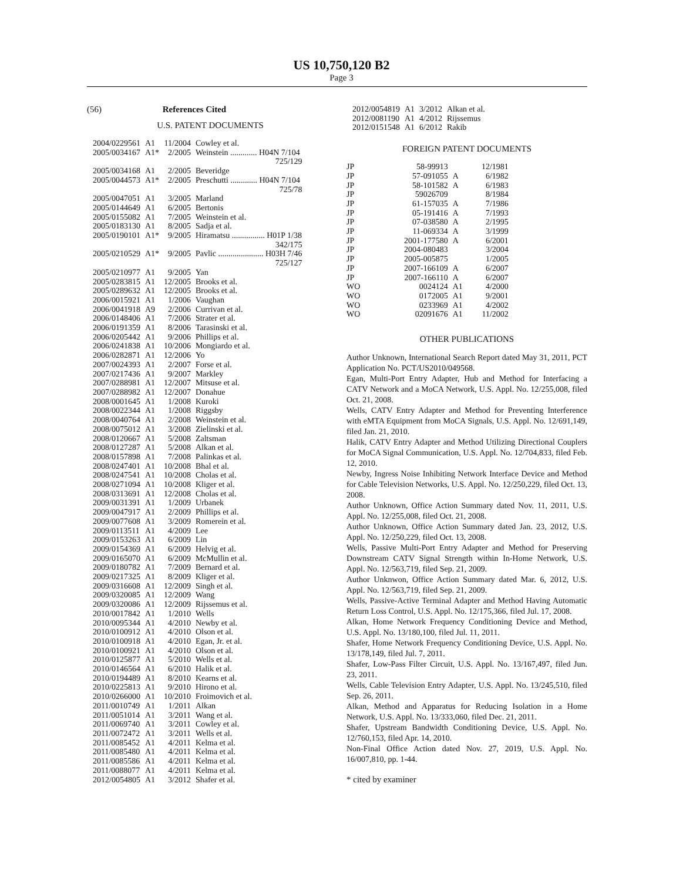US 10,750,120 B2
Page 3
(56) References Cited
U.S. PATENT DOCUMENTS
| 2004/0229561 | A1 | 11/2004 | Cowley et al. |
| 2005/0034167 | A1* | 2/2005 | Weinstein ............. H04N 7/104 725/129 |
| 2005/0034168 | A1 | 2/2005 | Beveridge |
| 2005/0044573 | A1* | 2/2005 | Preschutti ............. H04N 7/104 725/78 |
| 2005/0047051 | A1 | 3/2005 | Marland |
| 2005/0144649 | A1 | 6/2005 | Bertonis |
| 2005/0155082 | A1 | 7/2005 | Weinstein et al. |
| 2005/0183130 | A1 | 8/2005 | Sadja et al. |
| 2005/0190101 | A1* | 9/2005 | Hiramatsu ................ H01P 1/38 342/175 |
| 2005/0210529 | A1* | 9/2005 | Pavlic ...................... H03H 7/46 725/127 |
| 2005/0210977 | A1 | 9/2005 | Yan |
| 2005/0283815 | A1 | 12/2005 | Brooks et al. |
| 2005/0289632 | A1 | 12/2005 | Brooks et al. |
| 2006/0015921 | A1 | 1/2006 | Vaughan |
| 2006/0041918 | A9 | 2/2006 | Currivan et al. |
| 2006/0148406 | A1 | 7/2006 | Strater et al. |
| 2006/0191359 | A1 | 8/2006 | Tarasinski et al. |
| 2006/0205442 | A1 | 9/2006 | Phillips et al. |
| 2006/0241838 | A1 | 10/2006 | Mongiardo et al. |
| 2006/0282871 | A1 | 12/2006 | Yo |
| 2007/0024393 | A1 | 2/2007 | Forse et al. |
| 2007/0217436 | A1 | 9/2007 | Markley |
| 2007/0288981 | A1 | 12/2007 | Mitsuse et al. |
| 2007/0288982 | A1 | 12/2007 | Donahue |
| 2008/0001645 | A1 | 1/2008 | Kuroki |
| 2008/0022344 | A1 | 1/2008 | Riggsby |
| 2008/0040764 | A1 | 2/2008 | Weinstein et al. |
| 2008/0075012 | A1 | 3/2008 | Zielinski et al. |
| 2008/0120667 | A1 | 5/2008 | Zaltsman |
| 2008/0127287 | A1 | 5/2008 | Alkan et al. |
| 2008/0157898 | A1 | 7/2008 | Palinkas et al. |
| 2008/0247401 | A1 | 10/2008 | Bhal et al. |
| 2008/0247541 | A1 | 10/2008 | Cholas et al. |
| 2008/0271094 | A1 | 10/2008 | Kliger et al. |
| 2008/0313691 | A1 | 12/2008 | Cholas et al. |
| 2009/0031391 | A1 | 1/2009 | Urbanek |
| 2009/0047917 | A1 | 2/2009 | Phillips et al. |
| 2009/0077608 | A1 | 3/2009 | Romerein et al. |
| 2009/0113511 | A1 | 4/2009 | Lee |
| 2009/0153263 | A1 | 6/2009 | Lin |
| 2009/0154369 | A1 | 6/2009 | Helvig et al. |
| 2009/0165070 | A1 | 6/2009 | McMullin et al. |
| 2009/0180782 | A1 | 7/2009 | Bernard et al. |
| 2009/0217325 | A1 | 8/2009 | Kliger et al. |
| 2009/0316608 | A1 | 12/2009 | Singh et al. |
| 2009/0320085 | A1 | 12/2009 | Wang |
| 2009/0320086 | A1 | 12/2009 | Rijssemus et al. |
| 2010/0017842 | A1 | 1/2010 | Wells |
| 2010/0095344 | A1 | 4/2010 | Newby et al. |
| 2010/0100912 | A1 | 4/2010 | Olson et al. |
| 2010/0100918 | A1 | 4/2010 | Egan, Jr. et al. |
| 2010/0100921 | A1 | 4/2010 | Olson et al. |
| 2010/0125877 | A1 | 5/2010 | Wells et al. |
| 2010/0146564 | A1 | 6/2010 | Halik et al. |
| 2010/0194489 | A1 | 8/2010 | Kearns et al. |
| 2010/0225813 | A1 | 9/2010 | Hirono et al. |
| 2010/0266000 | A1 | 10/2010 | Froimovich et al. |
| 2011/0010749 | A1 | 1/2011 | Alkan |
| 2011/0051014 | A1 | 3/2011 | Wang et al. |
| 2011/0069740 | A1 | 3/2011 | Cowley et al. |
| 2011/0072472 | A1 | 3/2011 | Wells et al. |
| 2011/0085452 | A1 | 4/2011 | Kelma et al. |
| 2011/0085480 | A1 | 4/2011 | Kelma et al. |
| 2011/0085586 | A1 | 4/2011 | Kelma et al. |
| 2011/0088077 | A1 | 4/2011 | Kelma et al. |
| 2012/0054805 | A1 | 3/2012 | Shafer et al. |
| 2012/0054819 | A1 | 3/2012 | Alkan et al. |
| 2012/0081190 | A1 | 4/2012 | Rijssemus |
| 2012/0151548 | A1 | 6/2012 | Rakib |
FOREIGN PATENT DOCUMENTS
| JP | 58-99913 | | 12/1981 |
| JP | 57-091055 | A | 6/1982 |
| JP | 58-101582 | A | 6/1983 |
| JP | 59026709 | | 8/1984 |
| JP | 61-157035 | A | 7/1986 |
| JP | 05-191416 | A | 7/1993 |
| JP | 07-038580 | A | 2/1995 |
| JP | 11-069334 | A | 3/1999 |
| JP | 2001-177580 | A | 6/2001 |
| JP | 2004-080483 | | 3/2004 |
| JP | 2005-005875 | | 1/2005 |
| JP | 2007-166109 | A | 6/2007 |
| JP | 2007-166110 | A | 6/2007 |
| WO | 0024124 | A1 | 4/2000 |
| WO | 0172005 | A1 | 9/2001 |
| WO | 0233969 | A1 | 4/2002 |
| WO | 02091676 | A1 | 11/2002 |
OTHER PUBLICATIONS
Author Unknown, International Search Report dated May 31, 2011, PCT Application No. PCT/US2010/049568.
Egan, Multi-Port Entry Adapter, Hub and Method for Interfacing a CATV Network and a MoCA Network, U.S. Appl. No. 12/255,008, filed Oct. 21, 2008.
Wells, CATV Entry Adapter and Method for Preventing Interference with eMTA Equipment from MoCA Signals, U.S. Appl. No. 12/691,149, filed Jan. 21, 2010.
Halik, CATV Entry Adapter and Method Utilizing Directional Couplers for MoCA Signal Communication, U.S. Appl. No. 12/704,833, filed Feb. 12, 2010.
Newby, Ingress Noise Inhibiting Network Interface Device and Method for Cable Television Networks, U.S. Appl. No. 12/250,229, filed Oct. 13, 2008.
Author Unknown, Office Action Summary dated Nov. 11, 2011, U.S. Appl. No. 12/255,008, filed Oct. 21, 2008.
Author Unknown, Office Action Summary dated Jan. 23, 2012, U.S. Appl. No. 12/250,229, filed Oct. 13, 2008.
Wells, Passive Multi-Port Entry Adapter and Method for Preserving Downstream CATV Signal Strength within In-Home Network, U.S. Appl. No. 12/563,719, filed Sep. 21, 2009.
Author Unknwon, Office Action Summary dated Mar. 6, 2012, U.S. Appl. No. 12/563,719, filed Sep. 21, 2009.
Wells, Passive-Active Terminal Adapter and Method Having Automatic Return Loss Control, U.S. Appl. No. 12/175,366, filed Jul. 17, 2008.
Alkan, Home Network Frequency Conditioning Device and Method, U.S. Appl. No. 13/180,100, filed Jul. 11, 2011.
Shafer, Home Network Frequency Conditioning Device, U.S. Appl. No. 13/178,149, filed Jul. 7, 2011.
Shafer, Low-Pass Filter Circuit, U.S. Appl. No. 13/167,497, filed Jun. 23, 2011.
Wells, Cable Television Entry Adapter, U.S. Appl. No. 13/245,510, filed Sep. 26, 2011.
Alkan, Method and Apparatus for Reducing Isolation in a Home Network, U.S. Appl. No. 13/333,060, filed Dec. 21, 2011.
Shafer, Upstream Bandwidth Conditioning Device, U.S. Appl. No. 12/760,153, filed Apr. 14, 2010.
Non-Final Office Action dated Nov. 27, 2019, U.S. Appl. No. 16/007,810, pp. 1-44.
* cited by examiner